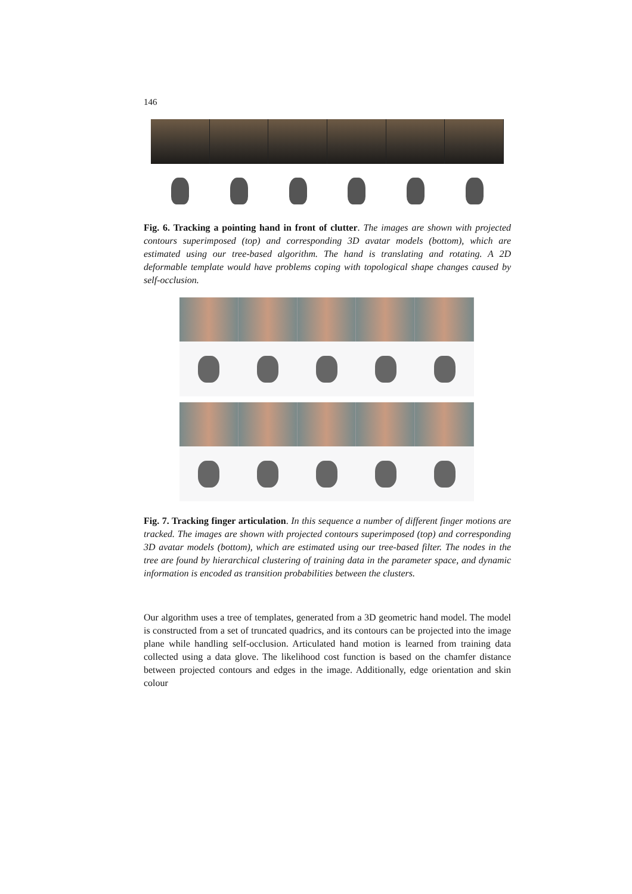146
Fig. 6. Tracking a pointing hand in front of clutter. The images are shown with projected contours superimposed (top) and corresponding 3D avatar models (bottom), which are estimated using our tree-based algorithm. The hand is translating and rotating. A 2D deformable template would have problems coping with topological shape changes caused by self-occlusion.
Fig. 7. Tracking finger articulation. In this sequence a number of different finger motions are tracked. The images are shown with projected contours superimposed (top) and corresponding 3D avatar models (bottom), which are estimated using our tree-based filter. The nodes in the tree are found by hierarchical clustering of training data in the parameter space, and dynamic information is encoded as transition probabilities between the clusters.
Our algorithm uses a tree of templates, generated from a 3D geometric hand model. The model is constructed from a set of truncated quadrics, and its contours can be projected into the image plane while handling self-occlusion. Articulated hand motion is learned from training data collected using a data glove. The likelihood cost function is based on the chamfer distance between projected contours and edges in the image. Additionally, edge orientation and skin colour